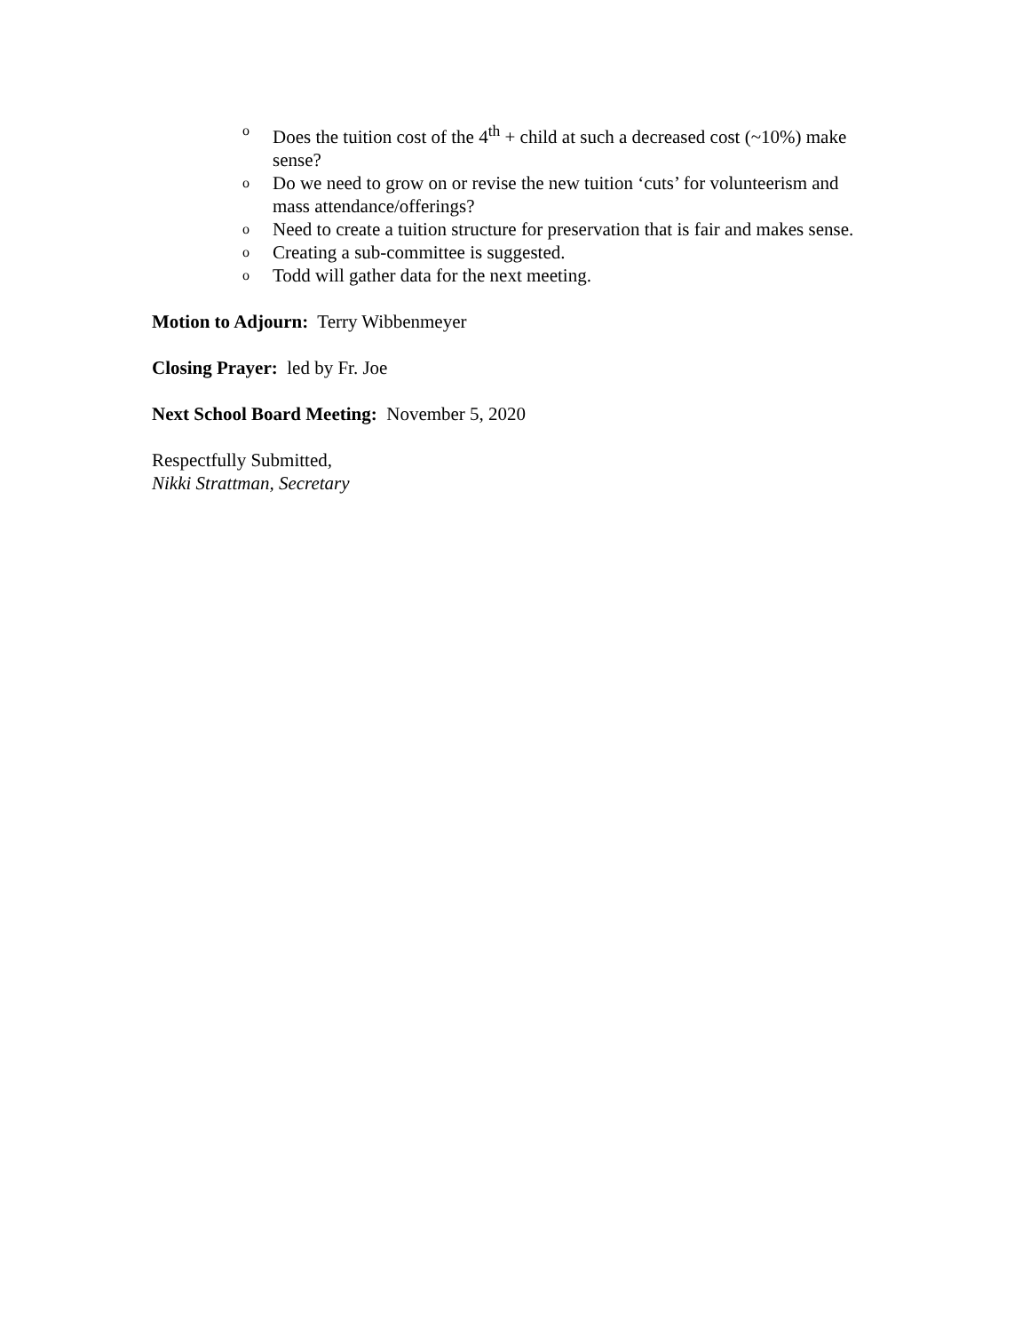o Does the tuition cost of the 4<sup>th</sup> + child at such a decreased cost (~10%) make sense?
o Do we need to grow on or revise the new tuition ‘cuts’ for volunteerism and mass attendance/offerings?
o Need to create a tuition structure for preservation that is fair and makes sense.
o Creating a sub-committee is suggested.
o Todd will gather data for the next meeting.
Motion to Adjourn: Terry Wibbenmeyer
Closing Prayer: led by Fr. Joe
Next School Board Meeting: November 5, 2020
Respectfully Submitted,
Nikki Strattman, Secretary